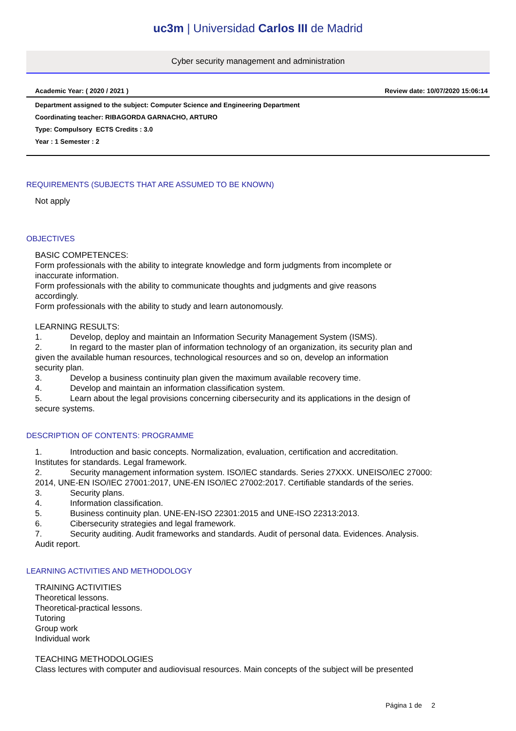uc3m | Universidad Carlos III de Madrid
Cyber security management and administration
Academic Year: ( 2020 / 2021 ) Review date: 10/07/2020 15:06:14
Department assigned to the subject: Computer Science and Engineering Department
Coordinating teacher: RIBAGORDA GARNACHO, ARTURO
Type: Compulsory ECTS Credits : 3.0
Year : 1 Semester : 2
REQUIREMENTS (SUBJECTS THAT ARE ASSUMED TO BE KNOWN)
Not apply
OBJECTIVES
BASIC COMPETENCES:
Form professionals with the ability to integrate knowledge and form judgments from incomplete or
inaccurate information.
Form professionals with the ability to communicate thoughts and judgments and give reasons
accordingly.
Form professionals with the ability to study and learn autonomously.
LEARNING RESULTS:
1. Develop, deploy and maintain an Information Security Management System (ISMS).
2. In regard to the master plan of information technology of an organization, its security plan and
given the available human resources, technological resources and so on, develop an information
security plan.
3. Develop a business continuity plan given the maximum available recovery time.
4. Develop and maintain an information classification system.
5. Learn about the legal provisions concerning cibersecurity and its applications in the design of
secure systems.
DESCRIPTION OF CONTENTS: PROGRAMME
1. Introduction and basic concepts. Normalization, evaluation, certification and accreditation.
Institutes for standards. Legal framework.
2. Security management information system. ISO/IEC standards. Series 27XXX. UNEISO/IEC 27000:
2014, UNE-EN ISO/IEC 27001:2017, UNE-EN ISO/IEC 27002:2017. Certifiable standards of the series.
3. Security plans.
4. Information classification.
5. Business continuity plan. UNE-EN-ISO 22301:2015 and UNE-ISO 22313:2013.
6. Cibersecurity strategies and legal framework.
7. Security auditing. Audit frameworks and standards. Audit of personal data. Evidences. Analysis.
Audit report.
LEARNING ACTIVITIES AND METHODOLOGY
TRAINING ACTIVITIES
Theoretical lessons.
Theoretical-practical lessons.
Tutoring
Group work
Individual work
TEACHING METHODOLOGIES
Class lectures with computer and audiovisual resources. Main concepts of the subject will be presented
Página 1 de 2